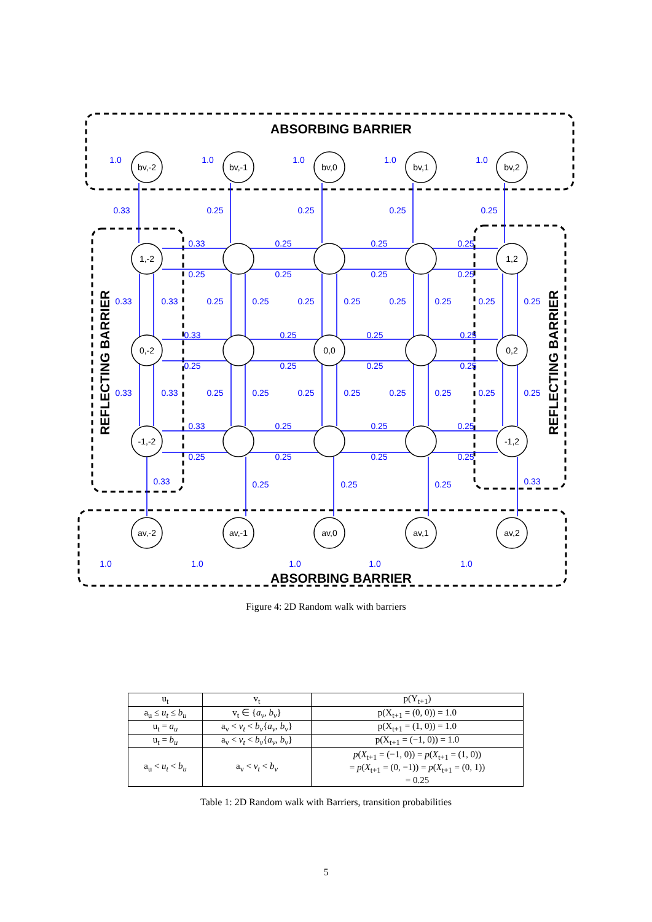ABSORBING BARRIER
ABSORBING BARRIER
REFLECTING BARRIER
REFLECTING BARRIER
bv,-2
bv,-1
bv,0
bv,1
bv,2
1,-2
1,2
0,-2
0,0
0,2
-1,-2
-1,2
av,-2
av,-1
av,0
av,1
av,2
1.0
1.0
1.0
1.0
1.0
0.33
0.25
0.25
0.25
0.25
0.33
0.25
0.25
0.25
0.25
0.25
0.25
0.25
0.33
0.33
0.25
0.25
0.25
0.25
0.25
0.25
0.25
0.25
0.33
0.25
0.25
0.25
0.25
0.25
0.25
0.25
0.33
0.33
0.25
0.25
0.25
0.25
0.25
0.25
0.25
0.25
0.33
0.25
0.25
0.25
0.25
0.25
0.25
0.25
0.33
0.25
0.25
0.25
0.33
1.0
1.0
1.0
1.0
1.0
Figure 4: 2D Random walk with barriers
| u<sub>t</sub> | v<sub>t</sub> | p(Y<sub>t+1</sub>) |
| --- | --- | --- |
| a<sub>u</sub> ≤ u<sub>t</sub> ≤ b<sub>u</sub> | v<sub>t</sub> ∈ { a<sub>v</sub>, b<sub>v</sub> } | p(X<sub>t+1</sub> = (0, 0)) = 1.0 |
| u<sub>t</sub> = a<sub>u</sub> | a<sub>v</sub> < v<sub>t</sub> < b<sub>v</sub> { a<sub>v</sub>, b<sub>v</sub> } | p(X<sub>t+1</sub> = (1, 0)) = 1.0 |
| u<sub>t</sub> = b<sub>u</sub> | a<sub>v</sub> < v<sub>t</sub> < b<sub>v</sub> { a<sub>v</sub>, b<sub>v</sub> } | p(X<sub>t+1</sub> = (−1, 0)) = 1.0 |
| a<sub>u</sub> < u<sub>t</sub> < b<sub>u</sub> | a<sub>v</sub> < v<sub>t</sub> < b<sub>v</sub> | p ( X<sub>t+1</sub> = (−1, 0)) = p ( X<sub>t+1</sub> = (1, 0)) = p ( X<sub>t+1</sub> = (0, −1)) = p ( X<sub>t+1</sub> = (0, 1)) = 0.25 |
Table 1: 2D Random walk with Barriers, transition probabilities
5